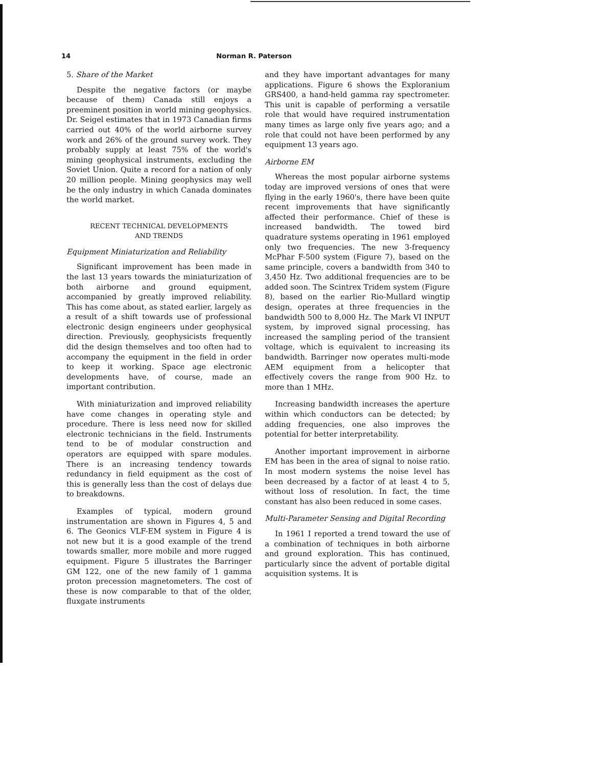14 Norman R. Paterson
5. Share of the Market
Despite the negative factors (or maybe because of them) Canada still enjoys a preeminent position in world mining geophysics. Dr. Seigel estimates that in 1973 Canadian firms carried out 40% of the world airborne survey work and 26% of the ground survey work. They probably supply at least 75% of the world's mining geophysical instruments, excluding the Soviet Union. Quite a record for a nation of only 20 million people. Mining geophysics may well be the only industry in which Canada dominates the world market.
RECENT TECHNICAL DEVELOPMENTS
AND TRENDS
Equipment Miniaturization and Reliability
Significant improvement has been made in the last 13 years towards the miniaturization of both airborne and ground equipment, accompanied by greatly improved reliability. This has come about, as stated earlier, largely as a result of a shift towards use of professional electronic design engineers under geophysical direction. Previously, geophysicists frequently did the design themselves and too often had to accompany the equipment in the field in order to keep it working. Space age electronic developments have, of course, made an important contribution.
With miniaturization and improved reliability have come changes in operating style and procedure. There is less need now for skilled electronic technicians in the field. Instruments tend to be of modular construction and operators are equipped with spare modules. There is an increasing tendency towards redundancy in field equipment as the cost of this is generally less than the cost of delays due to breakdowns.
Examples of typical, modern ground instrumentation are shown in Figures 4, 5 and 6. The Geonics VLF-EM system in Figure 4 is not new but it is a good example of the trend towards smaller, more mobile and more rugged equipment. Figure 5 illustrates the Barringer GM 122, one of the new family of 1 gamma proton precession magnetometers. The cost of these is now comparable to that of the older, fluxgate instruments
and they have important advantages for many applications. Figure 6 shows the Exploranium GRS400, a hand-held gamma ray spectrometer. This unit is capable of performing a versatile role that would have required instrumentation many times as large only five years ago; and a role that could not have been performed by any equipment 13 years ago.
Airborne EM
Whereas the most popular airborne systems today are improved versions of ones that were flying in the early 1960's, there have been quite recent improvements that have significantly affected their performance. Chief of these is increased bandwidth. The towed bird quadrature systems operating in 1961 employed only two frequencies. The new 3-frequency McPhar F-500 system (Figure 7), based on the same principle, covers a bandwidth from 340 to 3,450 Hz. Two additional frequencies are to be added soon. The Scintrex Tridem system (Figure 8), based on the earlier Rio-Mullard wingtip design, operates at three frequencies in the bandwidth 500 to 8,000 Hz. The Mark VI INPUT system, by improved signal processing, has increased the sampling period of the transient voltage, which is equivalent to increasing its bandwidth. Barringer now operates multi-mode AEM equipment from a helicopter that effectively covers the range from 900 Hz. to more than 1 MHz.
Increasing bandwidth increases the aperture within which conductors can be detected; by adding frequencies, one also improves the potential for better interpretability.
Another important improvement in airborne EM has been in the area of signal to noise ratio. In most modern systems the noise level has been decreased by a factor of at least 4 to 5, without loss of resolution. In fact, the time constant has also been reduced in some cases.
Multi-Parameter Sensing and Digital Recording
In 1961 I reported a trend toward the use of a combination of techniques in both airborne and ground exploration. This has continued, particularly since the advent of portable digital acquisition systems. It is